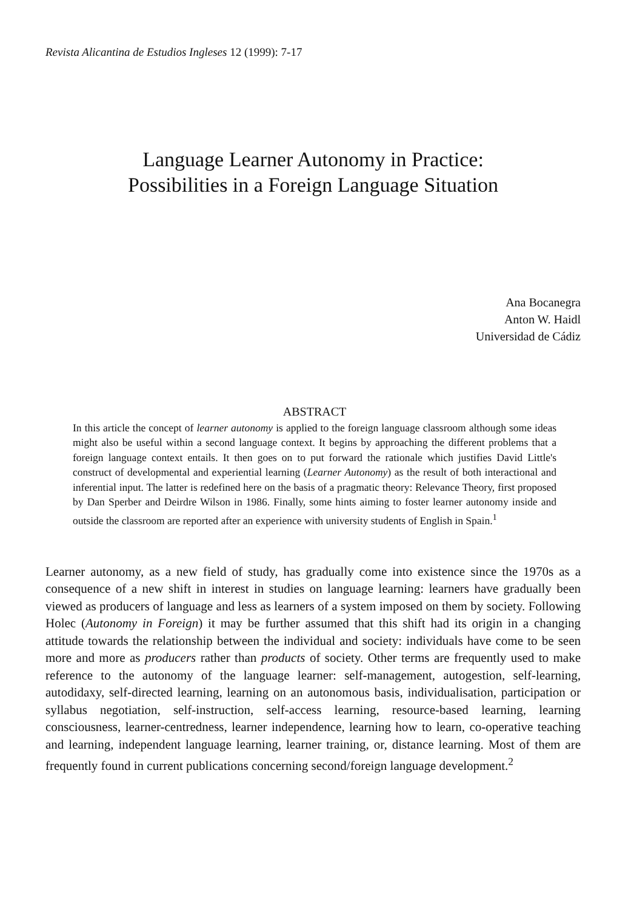Revista Alicantina de Estudios Ingleses 12 (1999): 7-17
Language Learner Autonomy in Practice:
Possibilities in a Foreign Language Situation
Ana Bocanegra
Anton W. Haidl
Universidad de Cádiz
ABSTRACT
In this article the concept of learner autonomy is applied to the foreign language classroom although some ideas might also be useful within a second language context. It begins by approaching the different problems that a foreign language context entails. It then goes on to put forward the rationale which justifies David Little's construct of developmental and experiential learning (Learner Autonomy) as the result of both interactional and inferential input. The latter is redefined here on the basis of a pragmatic theory: Relevance Theory, first proposed by Dan Sperber and Deirdre Wilson in 1986. Finally, some hints aiming to foster learner autonomy inside and outside the classroom are reported after an experience with university students of English in Spain.<sup>1</sup>
Learner autonomy, as a new field of study, has gradually come into existence since the 1970s as a consequence of a new shift in interest in studies on language learning: learners have gradually been viewed as producers of language and less as learners of a system imposed on them by society. Following Holec (Autonomy in Foreign) it may be further assumed that this shift had its origin in a changing attitude towards the relationship between the individual and society: individuals have come to be seen more and more as producers rather than products of society. Other terms are frequently used to make reference to the autonomy of the language learner: self-management, autogestion, self-learning, autodidaxy, self-directed learning, learning on an autonomous basis, individualisation, participation or syllabus negotiation, self-instruction, self-access learning, resource-based learning, learning consciousness, learner-centredness, learner independence, learning how to learn, co-operative teaching and learning, independent language learning, learner training, or, distance learning. Most of them are frequently found in current publications concerning second/foreign language development.<sup>2</sup>